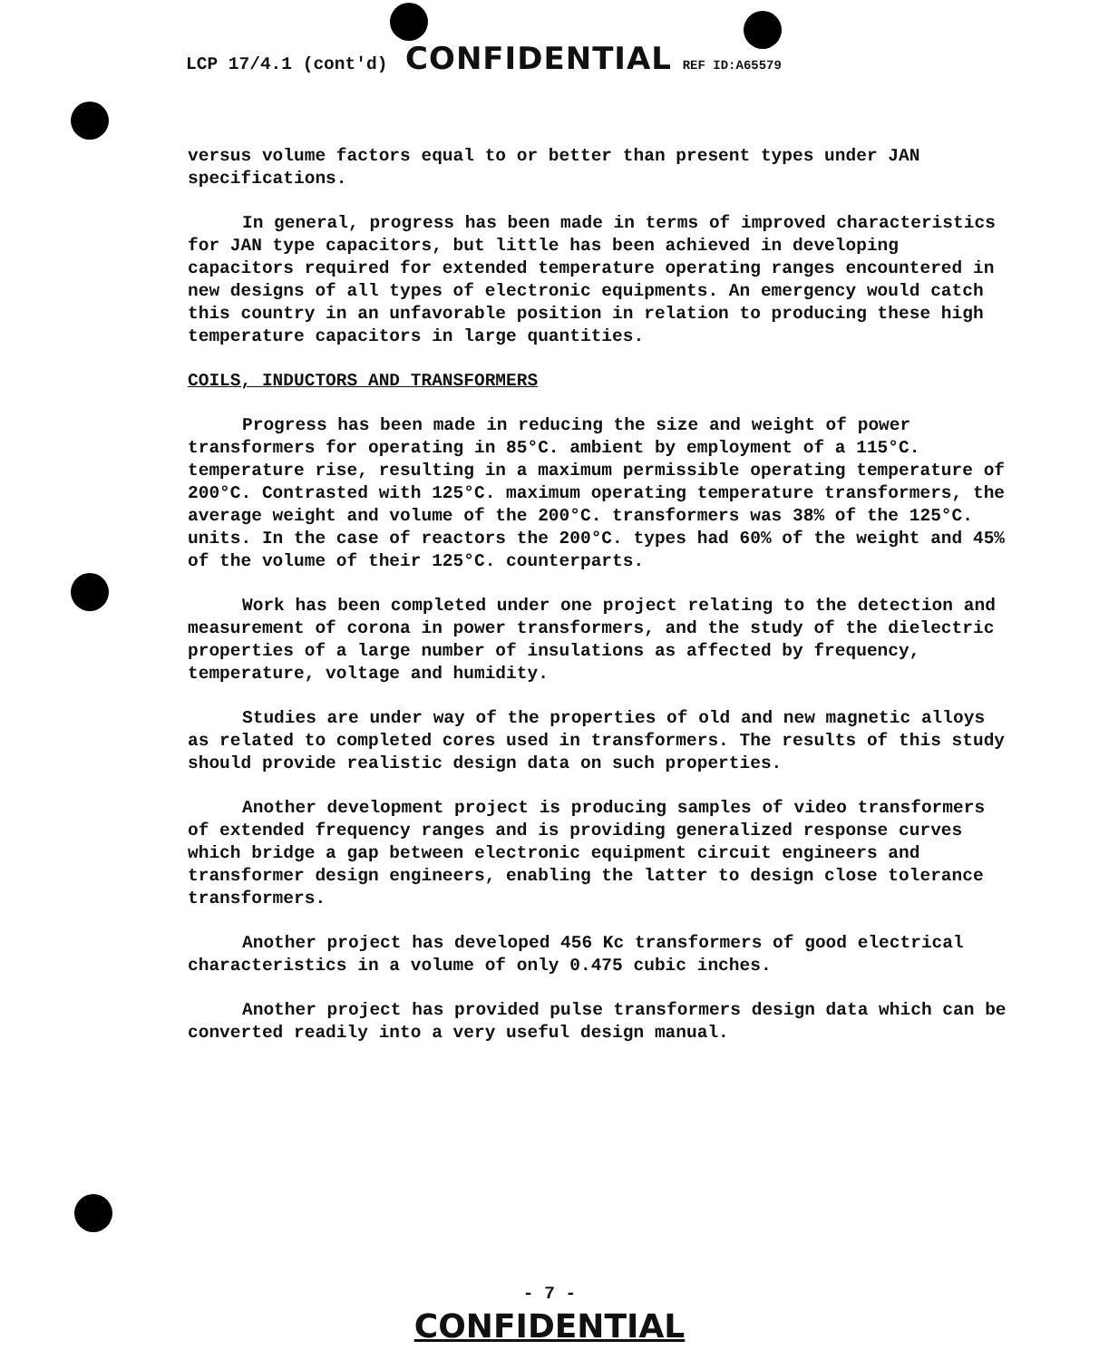LCP 17/4.1 (cont'd) CONFIDENTIAL REF ID:A65579
versus volume factors equal to or better than present types under JAN specifications.
In general, progress has been made in terms of improved characteristics for JAN type capacitors, but little has been achieved in developing capacitors required for extended temperature operating ranges encountered in new designs of all types of electronic equipments. An emergency would catch this country in an unfavorable position in relation to producing these high temperature capacitors in large quantities.
COILS, INDUCTORS AND TRANSFORMERS
Progress has been made in reducing the size and weight of power transformers for operating in 85°C. ambient by employment of a 115°C. temperature rise, resulting in a maximum permissible operating temperature of 200°C. Contrasted with 125°C. maximum operating temperature transformers, the average weight and volume of the 200°C. transformers was 38% of the 125°C. units. In the case of reactors the 200°C. types had 60% of the weight and 45% of the volume of their 125°C. counterparts.
Work has been completed under one project relating to the detection and measurement of corona in power transformers, and the study of the dielectric properties of a large number of insulations as affected by frequency, temperature, voltage and humidity.
Studies are under way of the properties of old and new magnetic alloys as related to completed cores used in transformers. The results of this study should provide realistic design data on such properties.
Another development project is producing samples of video transformers of extended frequency ranges and is providing generalized response curves which bridge a gap between electronic equipment circuit engineers and transformer design engineers, enabling the latter to design close tolerance transformers.
Another project has developed 456 Kc transformers of good electrical characteristics in a volume of only 0.475 cubic inches.
Another project has provided pulse transformers design data which can be converted readily into a very useful design manual.
- 7 -
CONFIDENTIAL